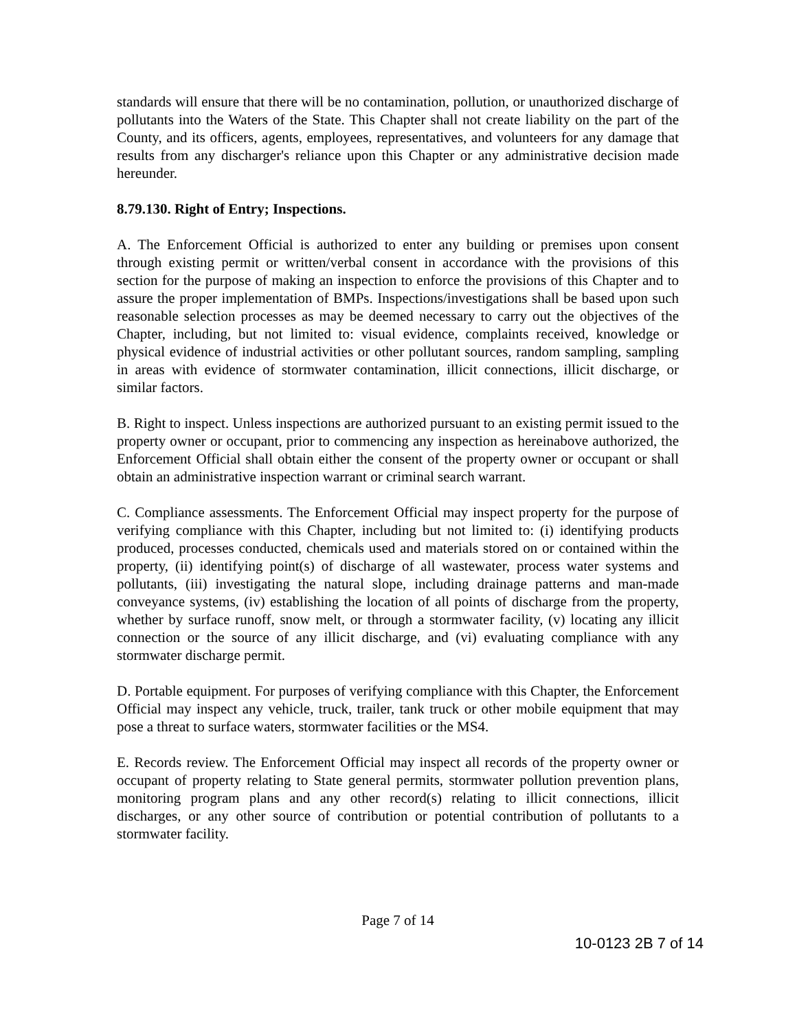standards will ensure that there will be no contamination, pollution, or unauthorized discharge of pollutants into the Waters of the State. This Chapter shall not create liability on the part of the County, and its officers, agents, employees, representatives, and volunteers for any damage that results from any discharger's reliance upon this Chapter or any administrative decision made hereunder.
8.79.130. Right of Entry; Inspections.
A. The Enforcement Official is authorized to enter any building or premises upon consent through existing permit or written/verbal consent in accordance with the provisions of this section for the purpose of making an inspection to enforce the provisions of this Chapter and to assure the proper implementation of BMPs. Inspections/investigations shall be based upon such reasonable selection processes as may be deemed necessary to carry out the objectives of the Chapter, including, but not limited to: visual evidence, complaints received, knowledge or physical evidence of industrial activities or other pollutant sources, random sampling, sampling in areas with evidence of stormwater contamination, illicit connections, illicit discharge, or similar factors.
B. Right to inspect. Unless inspections are authorized pursuant to an existing permit issued to the property owner or occupant, prior to commencing any inspection as hereinabove authorized, the Enforcement Official shall obtain either the consent of the property owner or occupant or shall obtain an administrative inspection warrant or criminal search warrant.
C. Compliance assessments. The Enforcement Official may inspect property for the purpose of verifying compliance with this Chapter, including but not limited to: (i) identifying products produced, processes conducted, chemicals used and materials stored on or contained within the property, (ii) identifying point(s) of discharge of all wastewater, process water systems and pollutants, (iii) investigating the natural slope, including drainage patterns and man-made conveyance systems, (iv) establishing the location of all points of discharge from the property, whether by surface runoff, snow melt, or through a stormwater facility, (v) locating any illicit connection or the source of any illicit discharge, and (vi) evaluating compliance with any stormwater discharge permit.
D. Portable equipment. For purposes of verifying compliance with this Chapter, the Enforcement Official may inspect any vehicle, truck, trailer, tank truck or other mobile equipment that may pose a threat to surface waters, stormwater facilities or the MS4.
E. Records review. The Enforcement Official may inspect all records of the property owner or occupant of property relating to State general permits, stormwater pollution prevention plans, monitoring program plans and any other record(s) relating to illicit connections, illicit discharges, or any other source of contribution or potential contribution of pollutants to a stormwater facility.
Page 7 of 14
10-0123 2B 7 of 14